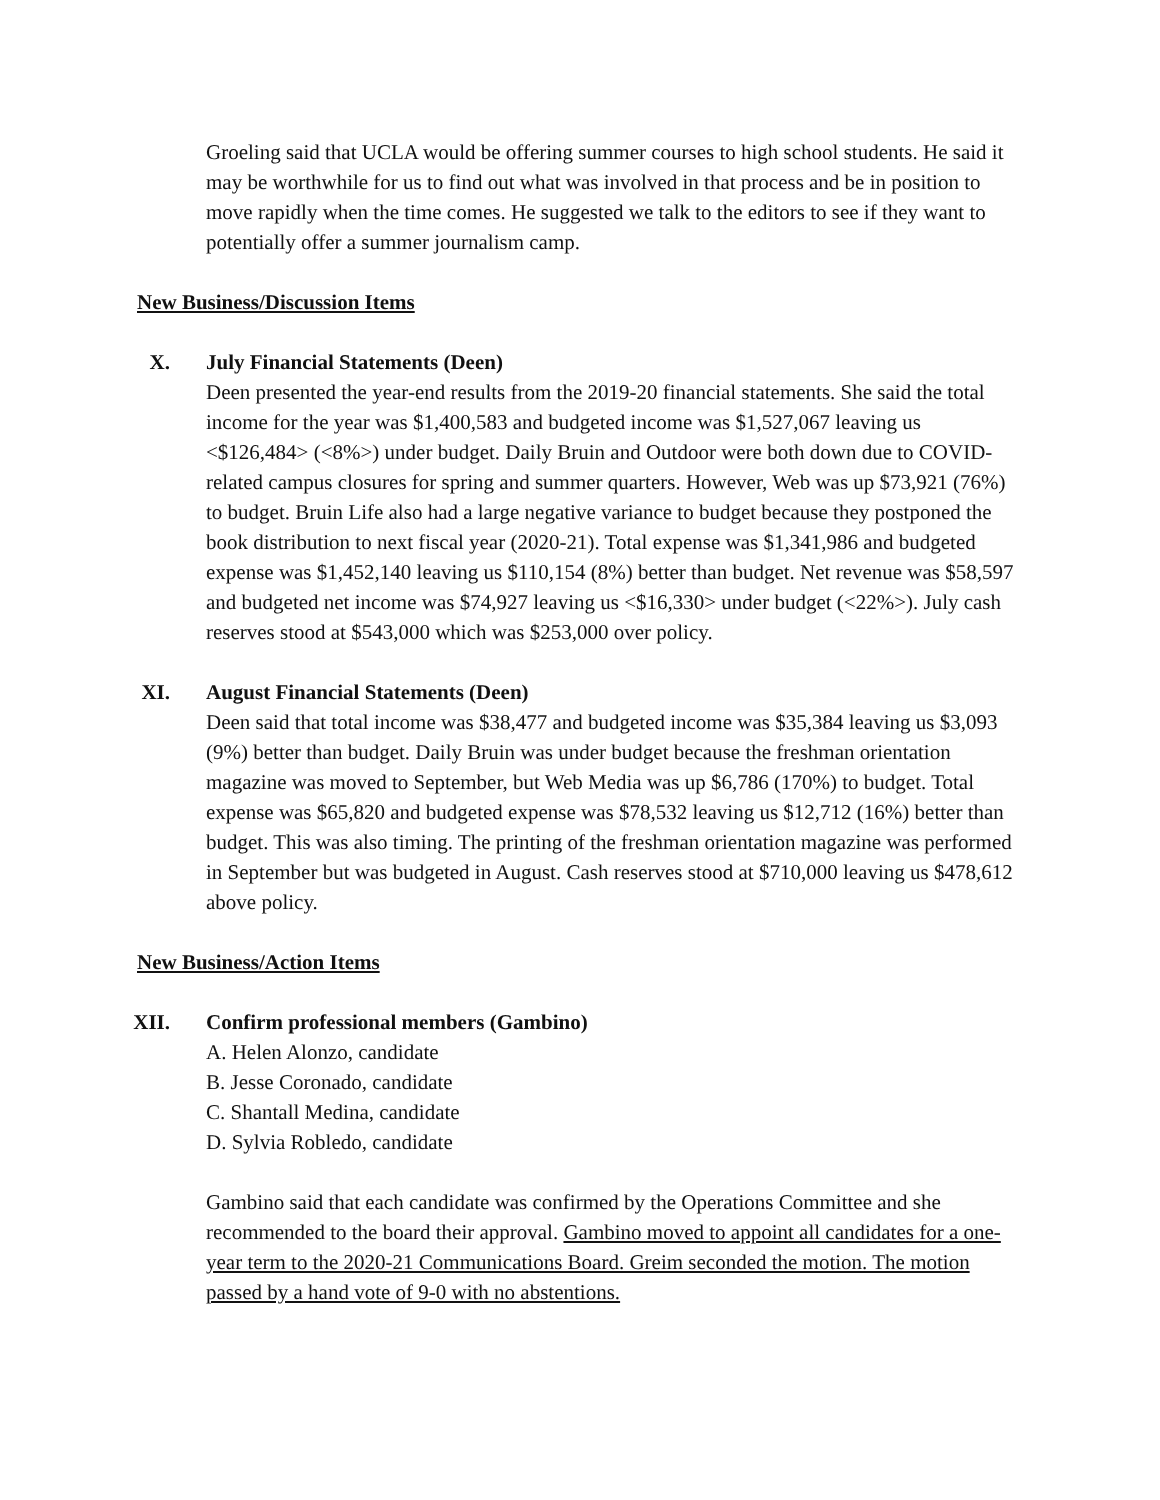Groeling said that UCLA would be offering summer courses to high school students. He said it may be worthwhile for us to find out what was involved in that process and be in position to move rapidly when the time comes. He suggested we talk to the editors to see if they want to potentially offer a summer journalism camp.
New Business/Discussion Items
X. July Financial Statements (Deen)
Deen presented the year-end results from the 2019-20 financial statements. She said the total income for the year was $1,400,583 and budgeted income was $1,527,067 leaving us <$126,484> (<8%>) under budget. Daily Bruin and Outdoor were both down due to COVID-related campus closures for spring and summer quarters. However, Web was up $73,921 (76%) to budget. Bruin Life also had a large negative variance to budget because they postponed the book distribution to next fiscal year (2020-21). Total expense was $1,341,986 and budgeted expense was $1,452,140 leaving us $110,154 (8%) better than budget. Net revenue was $58,597 and budgeted net income was $74,927 leaving us <$16,330> under budget (<22%>). July cash reserves stood at $543,000 which was $253,000 over policy.
XI. August Financial Statements (Deen)
Deen said that total income was $38,477 and budgeted income was $35,384 leaving us $3,093 (9%) better than budget. Daily Bruin was under budget because the freshman orientation magazine was moved to September, but Web Media was up $6,786 (170%) to budget. Total expense was $65,820 and budgeted expense was $78,532 leaving us $12,712 (16%) better than budget. This was also timing. The printing of the freshman orientation magazine was performed in September but was budgeted in August. Cash reserves stood at $710,000 leaving us $478,612 above policy.
New Business/Action Items
XII. Confirm professional members (Gambino)
A. Helen Alonzo, candidate
B. Jesse Coronado, candidate
C. Shantall Medina, candidate
D. Sylvia Robledo, candidate
Gambino said that each candidate was confirmed by the Operations Committee and she recommended to the board their approval. Gambino moved to appoint all candidates for a one-year term to the 2020-21 Communications Board. Greim seconded the motion. The motion passed by a hand vote of 9-0 with no abstentions.